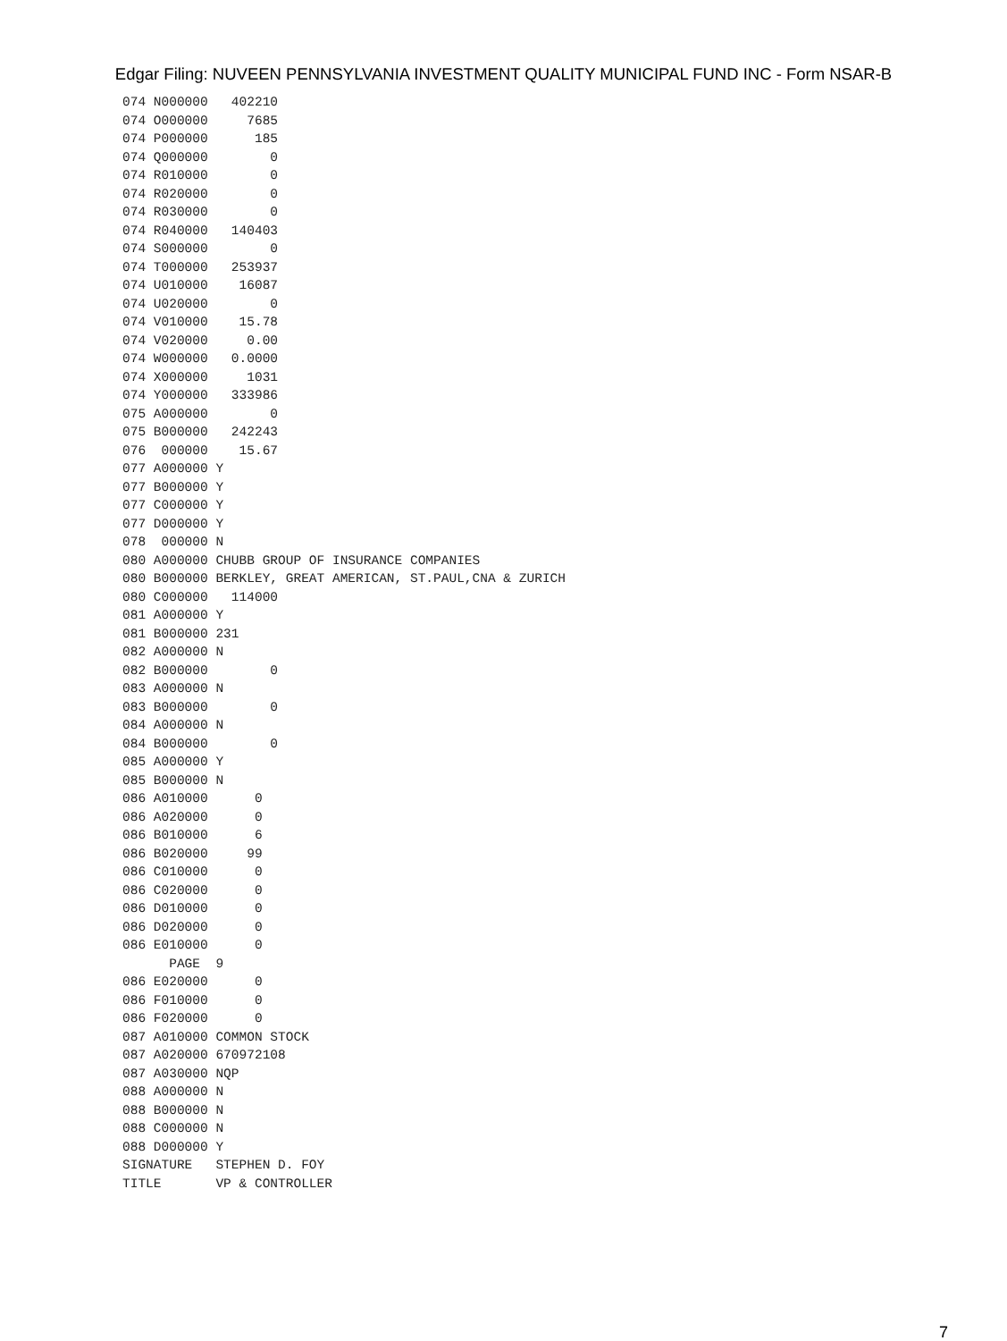Edgar Filing: NUVEEN PENNSYLVANIA INVESTMENT QUALITY MUNICIPAL FUND INC - Form NSAR-B
074 N000000   402210
074 O000000     7685
074 P000000      185
074 Q000000        0
074 R010000        0
074 R020000        0
074 R030000        0
074 R040000   140403
074 S000000        0
074 T000000   253937
074 U010000    16087
074 U020000        0
074 V010000    15.78
074 V020000     0.00
074 W000000   0.0000
074 X000000     1031
074 Y000000   333986
075 A000000        0
075 B000000   242243
076  000000    15.67
077 A000000 Y
077 B000000 Y
077 C000000 Y
077 D000000 Y
078  000000 N
080 A000000 CHUBB GROUP OF INSURANCE COMPANIES
080 B000000 BERKLEY, GREAT AMERICAN, ST.PAUL,CNA & ZURICH
080 C000000   114000
081 A000000 Y
081 B000000 231
082 A000000 N
082 B000000        0
083 A000000 N
083 B000000        0
084 A000000 N
084 B000000        0
085 A000000 Y
085 B000000 N
086 A010000      0
086 A020000      0
086 B010000      6
086 B020000     99
086 C010000      0
086 C020000      0
086 D010000      0
086 D020000      0
086 E010000      0
      PAGE  9
086 E020000      0
086 F010000      0
086 F020000      0
087 A010000 COMMON STOCK
087 A020000 670972108
087 A030000 NQP
088 A000000 N
088 B000000 N
088 C000000 N
088 D000000 Y
SIGNATURE   STEPHEN D. FOY
TITLE       VP & CONTROLLER
7